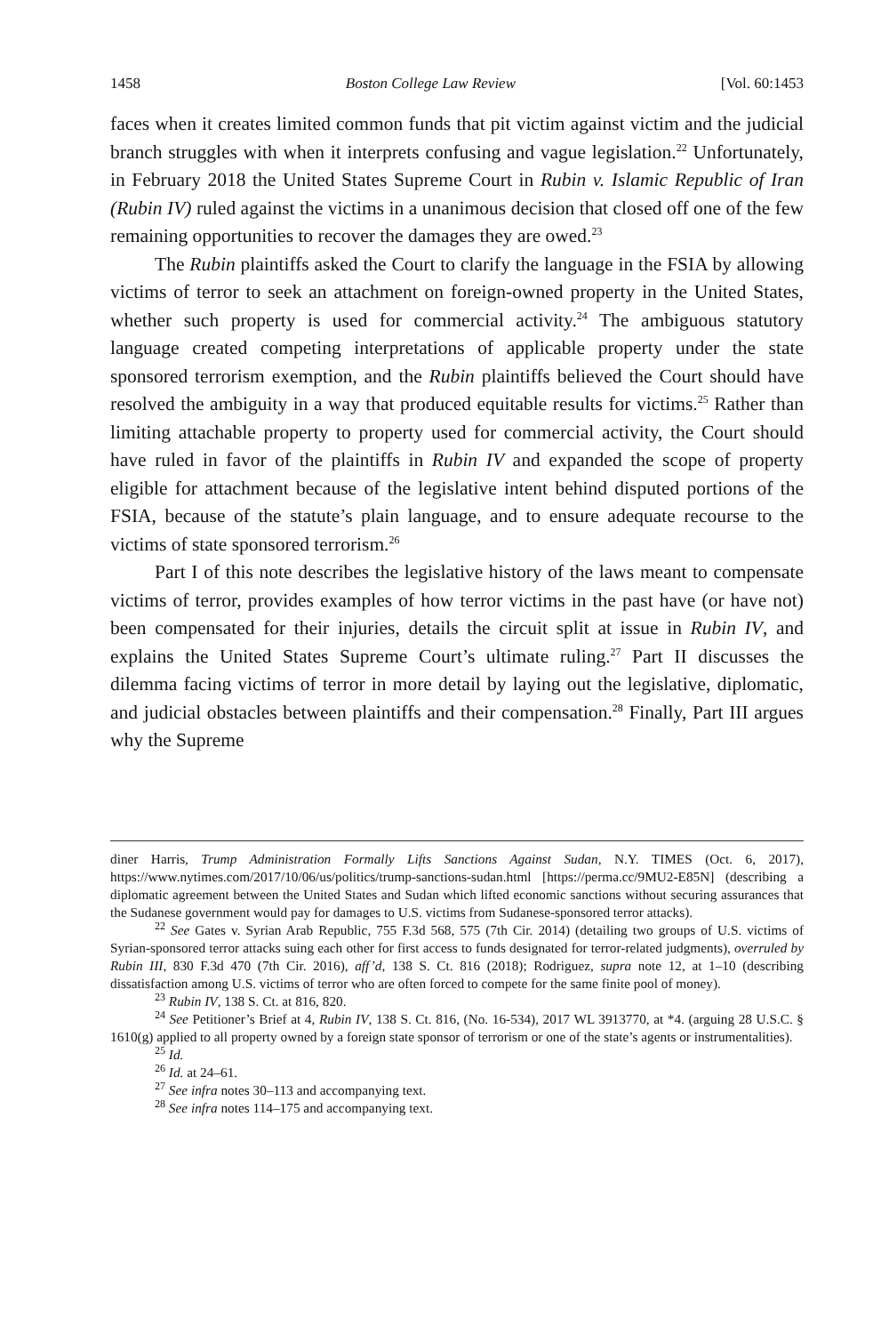1458 Boston College Law Review [Vol. 60:1453
faces when it creates limited common funds that pit victim against victim and the judicial branch struggles with when it interprets confusing and vague legislation.<sup>22</sup> Unfortunately, in February 2018 the United States Supreme Court in Rubin v. Islamic Republic of Iran (Rubin IV) ruled against the victims in a unanimous decision that closed off one of the few remaining opportunities to recover the damages they are owed.<sup>23</sup>
The Rubin plaintiffs asked the Court to clarify the language in the FSIA by allowing victims of terror to seek an attachment on foreign-owned property in the United States, whether such property is used for commercial activity.<sup>24</sup> The ambiguous statutory language created competing interpretations of applicable property under the state sponsored terrorism exemption, and the Rubin plaintiffs believed the Court should have resolved the ambiguity in a way that produced equitable results for victims.<sup>25</sup> Rather than limiting attachable property to property used for commercial activity, the Court should have ruled in favor of the plaintiffs in Rubin IV and expanded the scope of property eligible for attachment because of the legislative intent behind disputed portions of the FSIA, because of the statute’s plain language, and to ensure adequate recourse to the victims of state sponsored terrorism.<sup>26</sup>
Part I of this note describes the legislative history of the laws meant to compensate victims of terror, provides examples of how terror victims in the past have (or have not) been compensated for their injuries, details the circuit split at issue in Rubin IV, and explains the United States Supreme Court’s ultimate ruling.<sup>27</sup> Part II discusses the dilemma facing victims of terror in more detail by laying out the legislative, diplomatic, and judicial obstacles between plaintiffs and their compensation.<sup>28</sup> Finally, Part III argues why the Supreme
diner Harris, Trump Administration Formally Lifts Sanctions Against Sudan, N.Y. TIMES (Oct. 6, 2017), https://www.nytimes.com/2017/10/06/us/politics/trump-sanctions-sudan.html [https://perma.cc/9MU2-E85N] (describing a diplomatic agreement between the United States and Sudan which lifted economic sanctions without securing assurances that the Sudanese government would pay for damages to U.S. victims from Sudanese-sponsored terror attacks).
<sup>22</sup> See Gates v. Syrian Arab Republic, 755 F.3d 568, 575 (7th Cir. 2014) (detailing two groups of U.S. victims of Syrian-sponsored terror attacks suing each other for first access to funds designated for terror-related judgments), overruled by Rubin III, 830 F.3d 470 (7th Cir. 2016), aff’d, 138 S. Ct. 816 (2018); Rodriguez, supra note 12, at 1–10 (describing dissatisfaction among U.S. victims of terror who are often forced to compete for the same finite pool of money).
<sup>23</sup> Rubin IV, 138 S. Ct. at 816, 820.
<sup>24</sup> See Petitioner’s Brief at 4, Rubin IV, 138 S. Ct. 816, (No. 16-534), 2017 WL 3913770, at *4. (arguing 28 U.S.C. § 1610(g) applied to all property owned by a foreign state sponsor of terrorism or one of the state’s agents or instrumentalities).
<sup>25</sup> Id.
<sup>26</sup> Id. at 24–61.
<sup>27</sup> See infra notes 30–113 and accompanying text.
<sup>28</sup> See infra notes 114–175 and accompanying text.